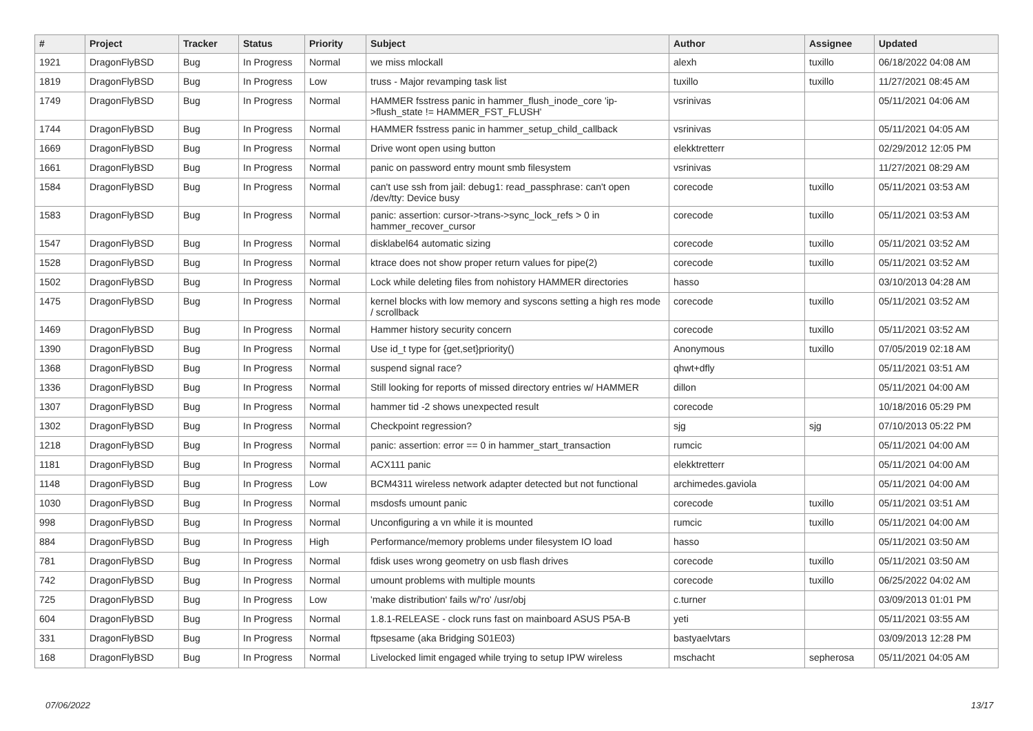| # | Project | Tracker | Status | Priority | Subject | Author | Assignee | Updated |
| --- | --- | --- | --- | --- | --- | --- | --- | --- |
| 1921 | DragonFlyBSD | Bug | In Progress | Normal | we miss mlockall | alexh | tuxillo | 06/18/2022 04:08 AM |
| 1819 | DragonFlyBSD | Bug | In Progress | Low | truss - Major revamping task list | tuxillo | tuxillo | 11/27/2021 08:45 AM |
| 1749 | DragonFlyBSD | Bug | In Progress | Normal | HAMMER fsstress panic in hammer_flush_inode_core 'ip->flush_state != HAMMER_FST_FLUSH' | vsrinivas | | 05/11/2021 04:06 AM |
| 1744 | DragonFlyBSD | Bug | In Progress | Normal | HAMMER fsstress panic in hammer_setup_child_callback | vsrinivas | | 05/11/2021 04:05 AM |
| 1669 | DragonFlyBSD | Bug | In Progress | Normal | Drive wont open using button | elekktretterr | | 02/29/2012 12:05 PM |
| 1661 | DragonFlyBSD | Bug | In Progress | Normal | panic on password entry mount smb filesystem | vsrinivas | | 11/27/2021 08:29 AM |
| 1584 | DragonFlyBSD | Bug | In Progress | Normal | can't use ssh from jail: debug1: read_passphrase: can't open /dev/tty: Device busy | corecode | tuxillo | 05/11/2021 03:53 AM |
| 1583 | DragonFlyBSD | Bug | In Progress | Normal | panic: assertion: cursor->trans->sync_lock_refs > 0 in hammer_recover_cursor | corecode | tuxillo | 05/11/2021 03:53 AM |
| 1547 | DragonFlyBSD | Bug | In Progress | Normal | disklabel64 automatic sizing | corecode | tuxillo | 05/11/2021 03:52 AM |
| 1528 | DragonFlyBSD | Bug | In Progress | Normal | ktrace does not show proper return values for pipe(2) | corecode | tuxillo | 05/11/2021 03:52 AM |
| 1502 | DragonFlyBSD | Bug | In Progress | Normal | Lock while deleting files from nohistory HAMMER directories | hasso | | 03/10/2013 04:28 AM |
| 1475 | DragonFlyBSD | Bug | In Progress | Normal | kernel blocks with low memory and syscons setting a high res mode / scrollback | corecode | tuxillo | 05/11/2021 03:52 AM |
| 1469 | DragonFlyBSD | Bug | In Progress | Normal | Hammer history security concern | corecode | tuxillo | 05/11/2021 03:52 AM |
| 1390 | DragonFlyBSD | Bug | In Progress | Normal | Use id_t type for {get,set}priority() | Anonymous | tuxillo | 07/05/2019 02:18 AM |
| 1368 | DragonFlyBSD | Bug | In Progress | Normal | suspend signal race? | qhwt+dfly | | 05/11/2021 03:51 AM |
| 1336 | DragonFlyBSD | Bug | In Progress | Normal | Still looking for reports of missed directory entries w/ HAMMER | dillon | | 05/11/2021 04:00 AM |
| 1307 | DragonFlyBSD | Bug | In Progress | Normal | hammer tid -2 shows unexpected result | corecode | | 10/18/2016 05:29 PM |
| 1302 | DragonFlyBSD | Bug | In Progress | Normal | Checkpoint regression? | sjg | sjg | 07/10/2013 05:22 PM |
| 1218 | DragonFlyBSD | Bug | In Progress | Normal | panic: assertion: error == 0 in hammer_start_transaction | rumcic | | 05/11/2021 04:00 AM |
| 1181 | DragonFlyBSD | Bug | In Progress | Normal | ACX111 panic | elekktretterr | | 05/11/2021 04:00 AM |
| 1148 | DragonFlyBSD | Bug | In Progress | Low | BCM4311 wireless network adapter detected but not functional | archimedes.gaviola | | 05/11/2021 04:00 AM |
| 1030 | DragonFlyBSD | Bug | In Progress | Normal | msdosfs umount panic | corecode | tuxillo | 05/11/2021 03:51 AM |
| 998 | DragonFlyBSD | Bug | In Progress | Normal | Unconfiguring a vn while it is mounted | rumcic | tuxillo | 05/11/2021 04:00 AM |
| 884 | DragonFlyBSD | Bug | In Progress | High | Performance/memory problems under filesystem IO load | hasso | | 05/11/2021 03:50 AM |
| 781 | DragonFlyBSD | Bug | In Progress | Normal | fdisk uses wrong geometry on usb flash drives | corecode | tuxillo | 05/11/2021 03:50 AM |
| 742 | DragonFlyBSD | Bug | In Progress | Normal | umount problems with multiple mounts | corecode | tuxillo | 06/25/2022 04:02 AM |
| 725 | DragonFlyBSD | Bug | In Progress | Low | 'make distribution' fails w/'ro' /usr/obj | c.turner | | 03/09/2013 01:01 PM |
| 604 | DragonFlyBSD | Bug | In Progress | Normal | 1.8.1-RELEASE - clock runs fast on mainboard ASUS P5A-B | yeti | | 05/11/2021 03:55 AM |
| 331 | DragonFlyBSD | Bug | In Progress | Normal | ftpsesame (aka Bridging S01E03) | bastyaelvtars | | 03/09/2013 12:28 PM |
| 168 | DragonFlyBSD | Bug | In Progress | Normal | Livelocked limit engaged while trying to setup IPW wireless | mschacht | sepherosa | 05/11/2021 04:05 AM |
07/06/2022 13/17